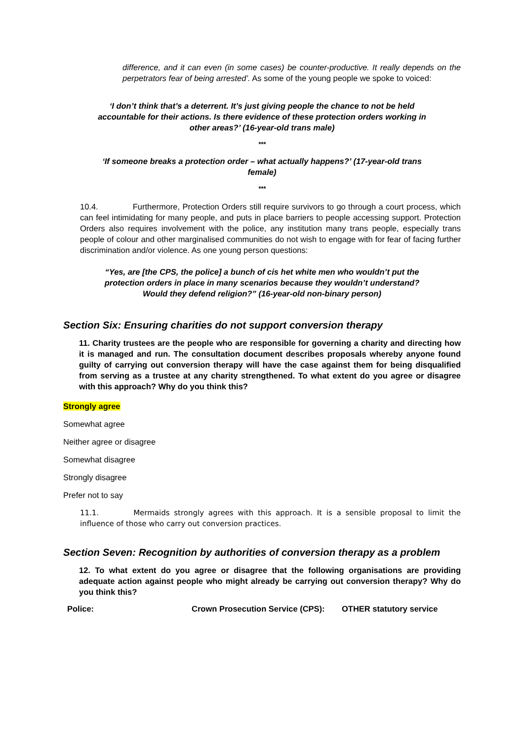difference, and it can even (in some cases) be counter-productive. It really depends on the perpetrators fear of being arrested’. As some of the young people we spoke to voiced:
‘I don’t think that’s a deterrent. It’s just giving people the chance to not be held accountable for their actions. Is there evidence of these protection orders working in other areas?’ (16-year-old trans male)
***
‘If someone breaks a protection order – what actually happens?’ (17-year-old trans female)
***
10.4. Furthermore, Protection Orders still require survivors to go through a court process, which can feel intimidating for many people, and puts in place barriers to people accessing support. Protection Orders also requires involvement with the police, any institution many trans people, especially trans people of colour and other marginalised communities do not wish to engage with for fear of facing further discrimination and/or violence. As one young person questions:
“Yes, are [the CPS, the police] a bunch of cis het white men who wouldn’t put the protection orders in place in many scenarios because they wouldn’t understand? Would they defend religion?” (16-year-old non-binary person)
Section Six: Ensuring charities do not support conversion therapy
11. Charity trustees are the people who are responsible for governing a charity and directing how it is managed and run. The consultation document describes proposals whereby anyone found guilty of carrying out conversion therapy will have the case against them for being disqualified from serving as a trustee at any charity strengthened. To what extent do you agree or disagree with this approach? Why do you think this?
Strongly agree
Somewhat agree
Neither agree or disagree
Somewhat disagree
Strongly disagree
Prefer not to say
11.1. Mermaids strongly agrees with this approach. It is a sensible proposal to limit the influence of those who carry out conversion practices.
Section Seven: Recognition by authorities of conversion therapy as a problem
12. To what extent do you agree or disagree that the following organisations are providing adequate action against people who might already be carrying out conversion therapy? Why do you think this?
| Police: | Crown Prosecution Service (CPS): | OTHER statutory service |